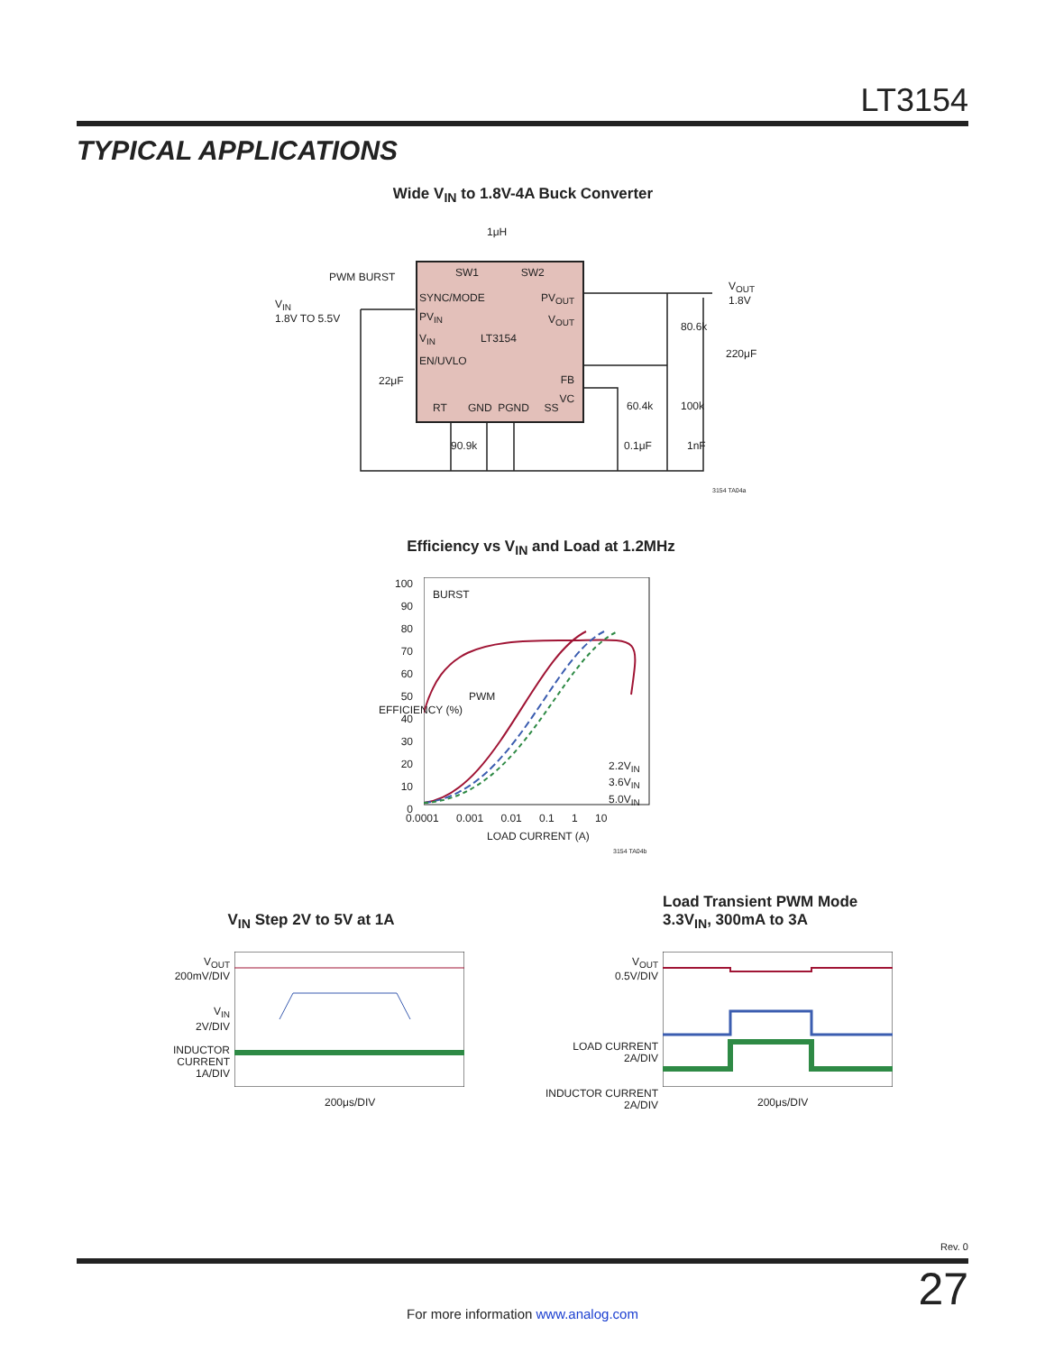LT3154
TYPICAL APPLICATIONS
Wide V<sub>IN</sub> to 1.8V-4A Buck Converter
1μH
PWM BURST
V<sub>IN</sub>
1.8V TO 5.5V
SW1 SW2
SYNC/MODE
PV<sub>IN</sub>
V<sub>IN</sub> LT3154
EN/UVLO
PV<sub>OUT</sub>
V<sub>OUT</sub>
FB
VC
RT GND PGND SS
22μF
90.9k 0.1μF 1nF
60.4k 100k
80.6k
220μF
V<sub>OUT</sub>
1.8V
3154 TA04a
Efficiency vs V<sub>IN</sub> and Load at 1.2MHz
100
90
80
70
60
50
40
30
20
10
0
BURST
PWM
2.2V<sub>IN</sub>
3.6V<sub>IN</sub>
5.0V<sub>IN</sub>
0.0001 0.001 0.01 0.1 1 10
LOAD CURRENT (A)
EFFICIENCY (%)
3154 TA04b
V<sub>IN</sub> Step 2V to 5V at 1A
V<sub>OUT</sub>
200mV/DIV
V<sub>IN</sub>
2V/DIV
INDUCTOR CURRENT
1A/DIV
200μs/DIV
Load Transient PWM Mode
3.3V<sub>IN</sub>, 300mA to 3A
V<sub>OUT</sub>
0.5V/DIV
LOAD CURRENT
2A/DIV
INDUCTOR CURRENT
2A/DIV
200μs/DIV
Rev. 0
27
For more information www.analog.com